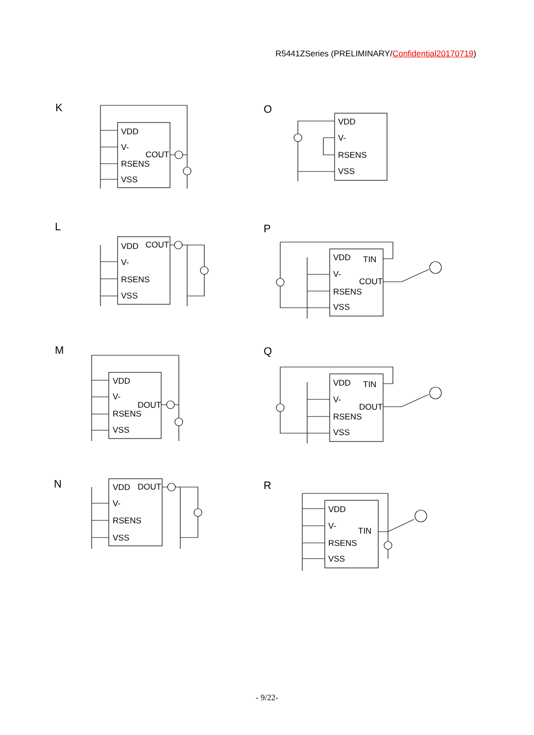R5441ZSeries (PRELIMINARY/Confidential20170719)
K
O
L
P
M
Q
N
R
VDD
V-
COUT
RSENS
VSS
VDD
V-
RSENS
VSS
VDD
COUT
V-
RSENS
VSS
VDD
TIN
V-
COUT
RSENS
VSS
VDD
V-
DOUT
RSENS
VSS
VDD
TIN
V-
DOUT
RSENS
VSS
VDD
DOUT
V-
RSENS
VSS
VDD
V-
TIN
RSENS
VSS
- 9/22-